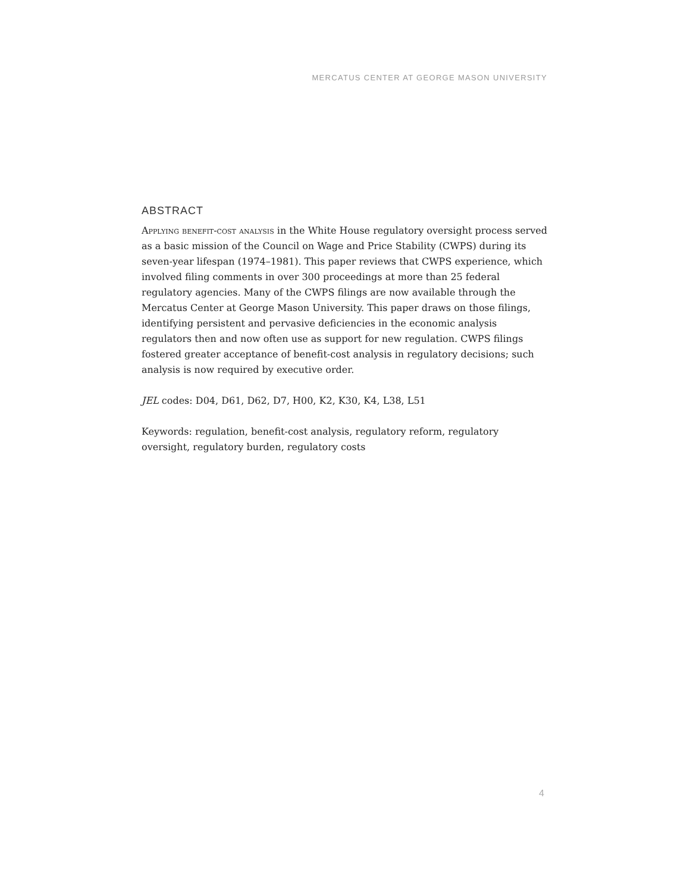MERCATUS CENTER AT GEORGE MASON UNIVERSITY
ABSTRACT
Applying benefit-cost analysis in the White House regulatory oversight process served as a basic mission of the Council on Wage and Price Stability (CWPS) during its seven-year lifespan (1974–1981). This paper reviews that CWPS experience, which involved filing comments in over 300 proceedings at more than 25 federal regulatory agencies. Many of the CWPS filings are now available through the Mercatus Center at George Mason University. This paper draws on those filings, identifying persistent and pervasive deficiencies in the economic analysis regulators then and now often use as support for new regulation. CWPS filings fostered greater acceptance of benefit-cost analysis in regulatory decisions; such analysis is now required by executive order.
JEL codes: D04, D61, D62, D7, H00, K2, K30, K4, L38, L51
Keywords: regulation, benefit-cost analysis, regulatory reform, regulatory oversight, regulatory burden, regulatory costs
4